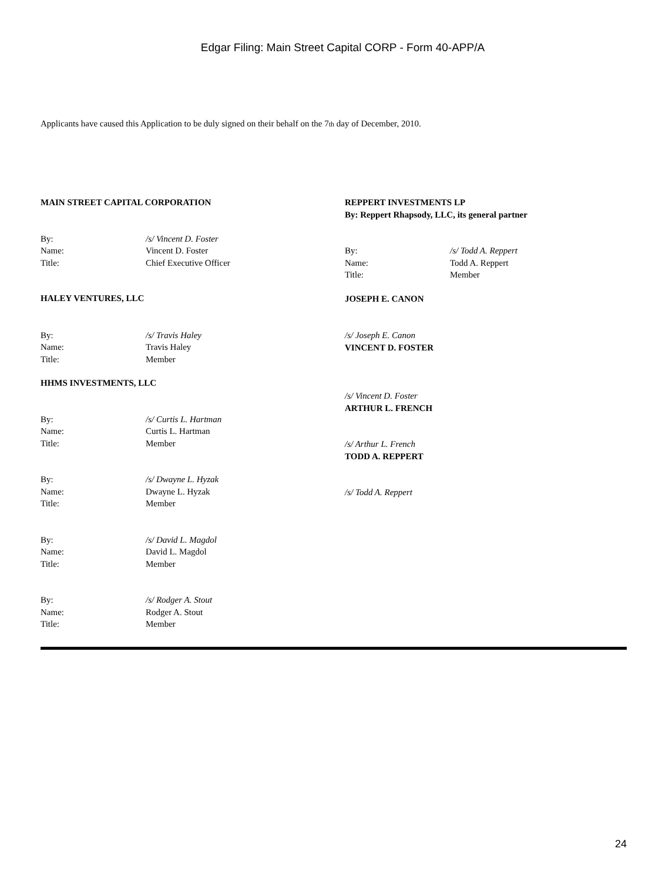Edgar Filing: Main Street Capital CORP - Form 40-APP/A
Applicants have caused this Application to be duly signed on their behalf on the 7th day of December, 2010.
MAIN STREET CAPITAL CORPORATION
By: /s/ Vincent D. Foster
Name: Vincent D. Foster
Title: Chief Executive Officer
HALEY VENTURES, LLC
By: /s/ Travis Haley
Name: Travis Haley
Title: Member
HHMS INVESTMENTS, LLC
By: /s/ Curtis L. Hartman
Name: Curtis L. Hartman
Title: Member
By: /s/ Dwayne L. Hyzak
Name: Dwayne L. Hyzak
Title: Member
By: /s/ David L. Magdol
Name: David L. Magdol
Title: Member
By: /s/ Rodger A. Stout
Name: Rodger A. Stout
Title: Member
REPPERT INVESTMENTS LP
By: Reppert Rhapsody, LLC, its general partner
By: /s/ Todd A. Reppert
Name: Todd A. Reppert
Title: Member
JOSEPH E. CANON
/s/ Joseph E. Canon
VINCENT D. FOSTER
/s/ Vincent D. Foster
ARTHUR L. FRENCH
/s/ Arthur L. French
TODD A. REPPERT
/s/ Todd A. Reppert
24